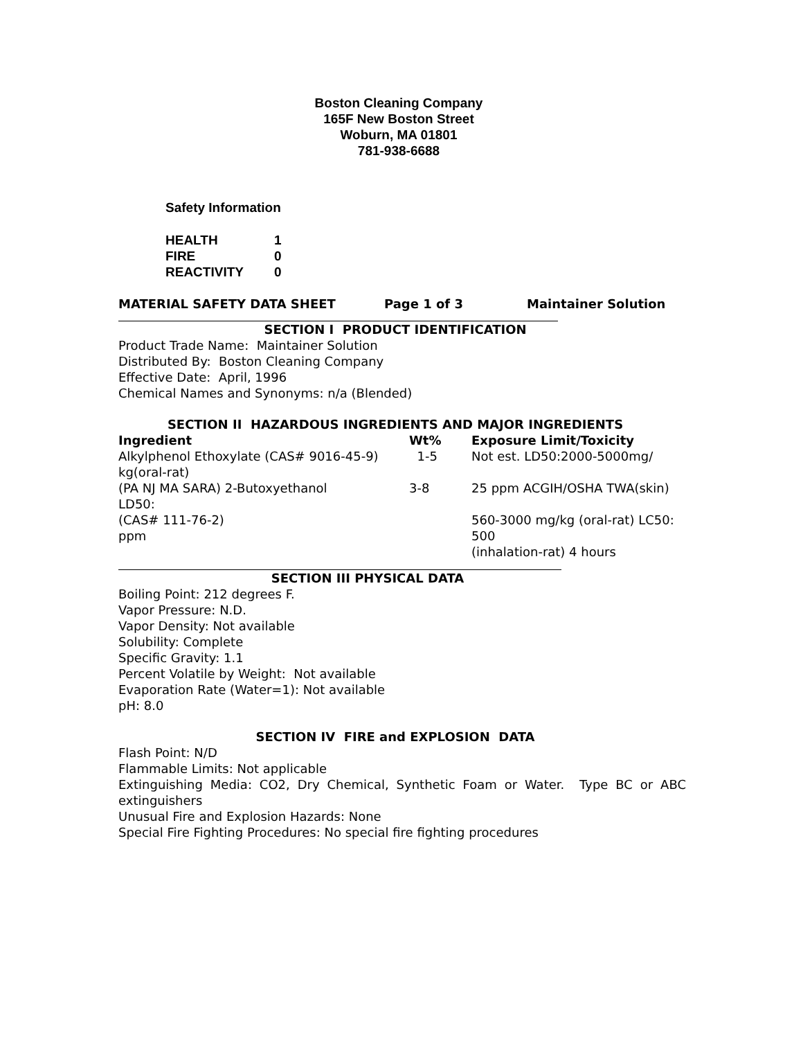Boston Cleaning Company
165F New Boston Street
Woburn, MA 01801
781-938-6688
Safety Information
| HEALTH | 1 |
| FIRE | 0 |
| REACTIVITY | 0 |
MATERIAL SAFETY DATA SHEET Page 1 of 3 Maintainer Solution
SECTION I PRODUCT IDENTIFICATION
Product Trade Name: Maintainer Solution
Distributed By: Boston Cleaning Company
Effective Date: April, 1996
Chemical Names and Synonyms: n/a (Blended)
SECTION II HAZARDOUS INGREDIENTS AND MAJOR INGREDIENTS
| Ingredient | Wt% | Exposure Limit/Toxicity |
| --- | --- | --- |
| Alkylphenol Ethoxylate (CAS# 9016-45-9) kg(oral-rat) | 1-5 | Not est. LD50:2000-5000mg/ |
| (PA NJ MA SARA) 2-Butoxyethanol LD50: | 3-8 | 25 ppm ACGIH/OSHA TWA(skin) |
| (CAS# 111-76-2) ppm | | 560-3000 mg/kg (oral-rat) LC50: 500 |
| | | (inhalation-rat) 4 hours |
SECTION III PHYSICAL DATA
Boiling Point: 212 degrees F.
Vapor Pressure: N.D.
Vapor Density: Not available
Solubility: Complete
Specific Gravity: 1.1
Percent Volatile by Weight: Not available
Evaporation Rate (Water=1): Not available
pH: 8.0
SECTION IV FIRE and EXPLOSION DATA
Flash Point: N/D
Flammable Limits: Not applicable
Extinguishing Media: CO2, Dry Chemical, Synthetic Foam or Water. Type BC or ABC
extinguishers
Unusual Fire and Explosion Hazards: None
Special Fire Fighting Procedures: No special fire fighting procedures